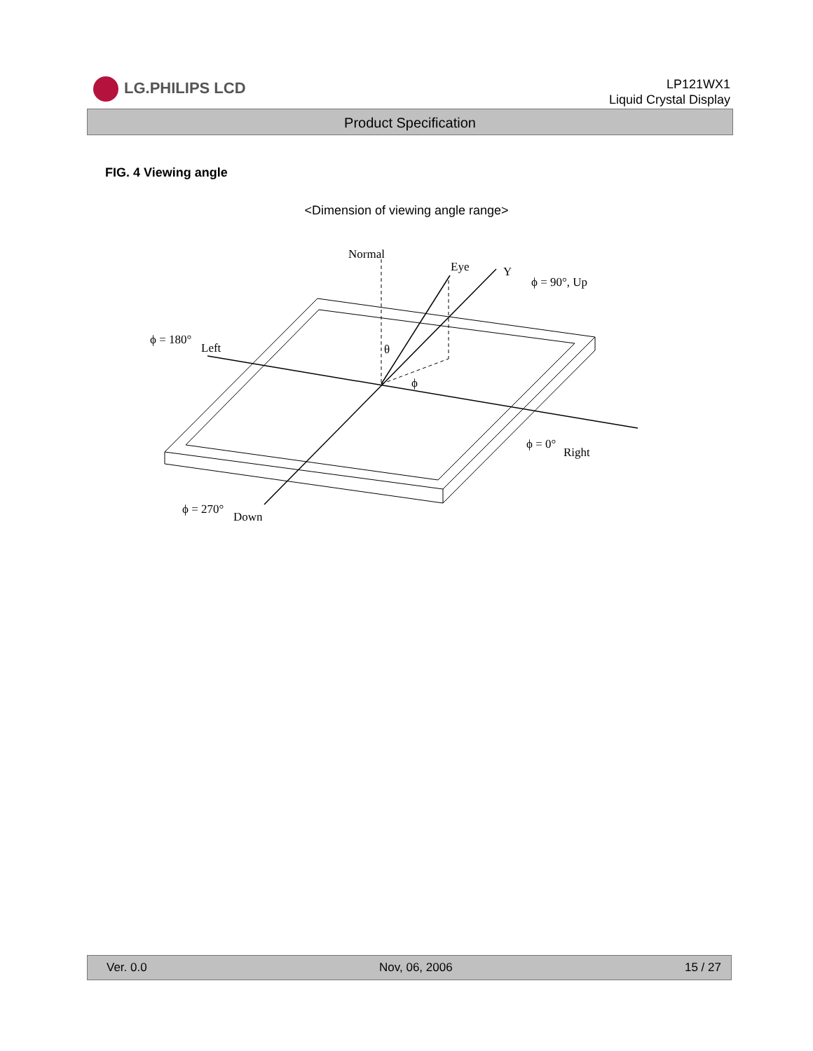LG.PHILIPS LCD
LP121WX1
Liquid Crystal Display
Product Specification
FIG. 4 Viewing angle
<Dimension of viewing angle range>
Normal
Eye
Y
ϕ = 90°, Up
ϕ = 180°
Left
θ
ϕ
ϕ = 0°
Right
ϕ = 270°
Down
Ver. 0.0 Nov, 06, 2006 15 / 27